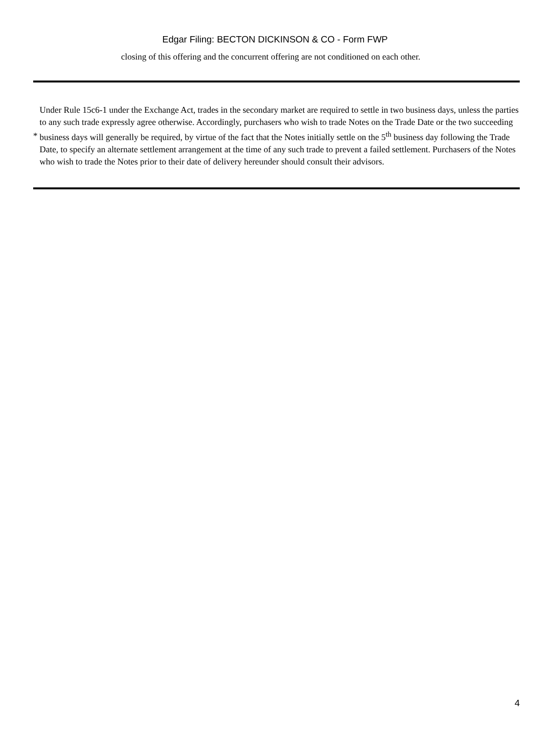Edgar Filing: BECTON DICKINSON & CO - Form FWP
closing of this offering and the concurrent offering are not conditioned on each other.
*
Under Rule 15c6-1 under the Exchange Act, trades in the secondary market are required to settle in two business days, unless the parties to any such trade expressly agree otherwise. Accordingly, purchasers who wish to trade Notes on the Trade Date or the two succeeding business days will generally be required, by virtue of the fact that the Notes initially settle on the 5<sup>th</sup> business day following the Trade Date, to specify an alternate settlement arrangement at the time of any such trade to prevent a failed settlement. Purchasers of the Notes who wish to trade the Notes prior to their date of delivery hereunder should consult their advisors.
4